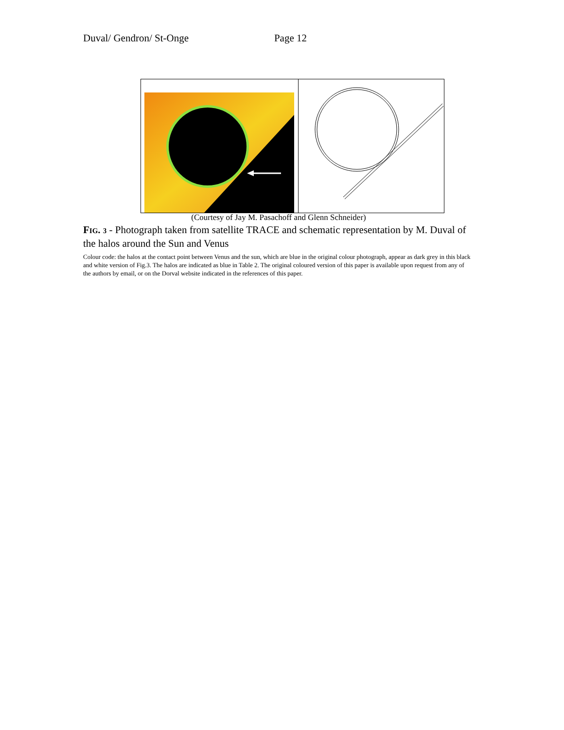Duval/ Gendron/ St-Onge Page 12
(Courtesy of Jay M. Pasachoff and Glenn Schneider)
FIG. 3 - Photograph taken from satellite TRACE and schematic representation by M. Duval of the halos around the Sun and Venus
Colour code: the halos at the contact point between Venus and the sun, which are blue in the original colour photograph, appear as dark grey in this black and white version of Fig.3. The halos are indicated as blue in Table 2. The original coloured version of this paper is available upon request from any of the authors by email, or on the Dorval website indicated in the references of this paper.